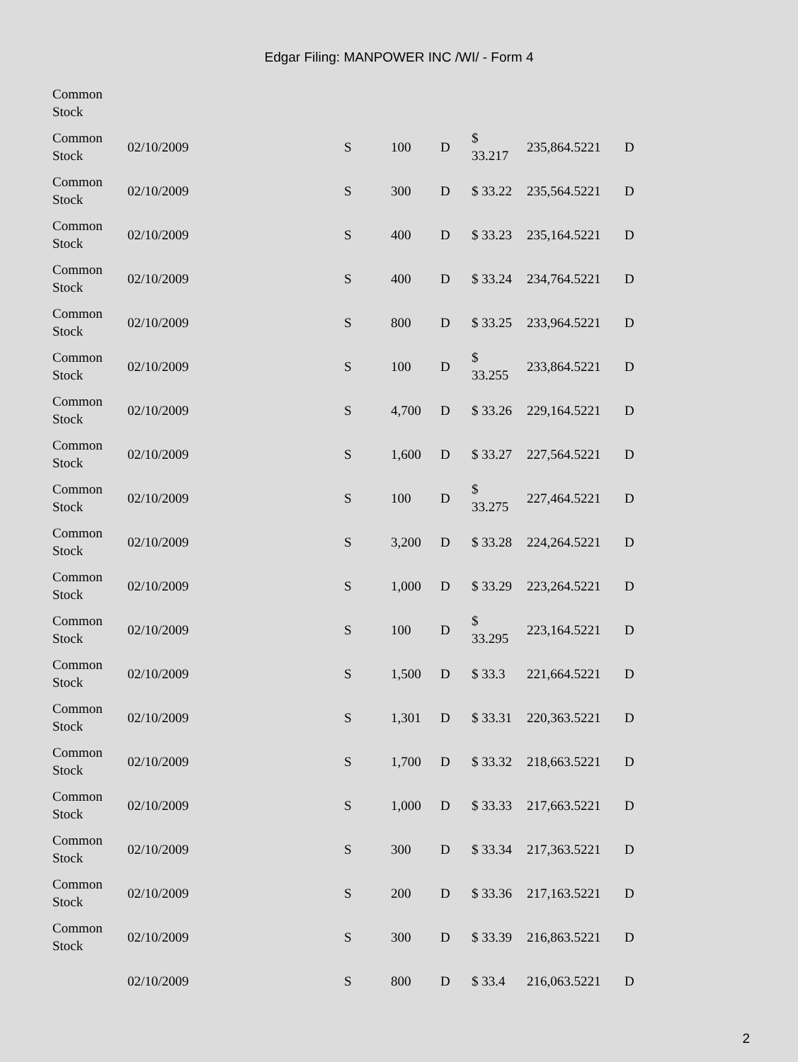Edgar Filing: MANPOWER INC /WI/ - Form 4
| Common Stock | | | | | | | |
| Common Stock | 02/10/2009 | S | 100 | D | $ 33.217 | 235,864.5221 | D |
| Common Stock | 02/10/2009 | S | 300 | D | $ 33.22 | 235,564.5221 | D |
| Common Stock | 02/10/2009 | S | 400 | D | $ 33.23 | 235,164.5221 | D |
| Common Stock | 02/10/2009 | S | 400 | D | $ 33.24 | 234,764.5221 | D |
| Common Stock | 02/10/2009 | S | 800 | D | $ 33.25 | 233,964.5221 | D |
| Common Stock | 02/10/2009 | S | 100 | D | $ 33.255 | 233,864.5221 | D |
| Common Stock | 02/10/2009 | S | 4,700 | D | $ 33.26 | 229,164.5221 | D |
| Common Stock | 02/10/2009 | S | 1,600 | D | $ 33.27 | 227,564.5221 | D |
| Common Stock | 02/10/2009 | S | 100 | D | $ 33.275 | 227,464.5221 | D |
| Common Stock | 02/10/2009 | S | 3,200 | D | $ 33.28 | 224,264.5221 | D |
| Common Stock | 02/10/2009 | S | 1,000 | D | $ 33.29 | 223,264.5221 | D |
| Common Stock | 02/10/2009 | S | 100 | D | $ 33.295 | 223,164.5221 | D |
| Common Stock | 02/10/2009 | S | 1,500 | D | $ 33.3 | 221,664.5221 | D |
| Common Stock | 02/10/2009 | S | 1,301 | D | $ 33.31 | 220,363.5221 | D |
| Common Stock | 02/10/2009 | S | 1,700 | D | $ 33.32 | 218,663.5221 | D |
| Common Stock | 02/10/2009 | S | 1,000 | D | $ 33.33 | 217,663.5221 | D |
| Common Stock | 02/10/2009 | S | 300 | D | $ 33.34 | 217,363.5221 | D |
| Common Stock | 02/10/2009 | S | 200 | D | $ 33.36 | 217,163.5221 | D |
| Common Stock | 02/10/2009 | S | 300 | D | $ 33.39 | 216,863.5221 | D |
| | 02/10/2009 | S | 800 | D | $ 33.4 | 216,063.5221 | D |
2